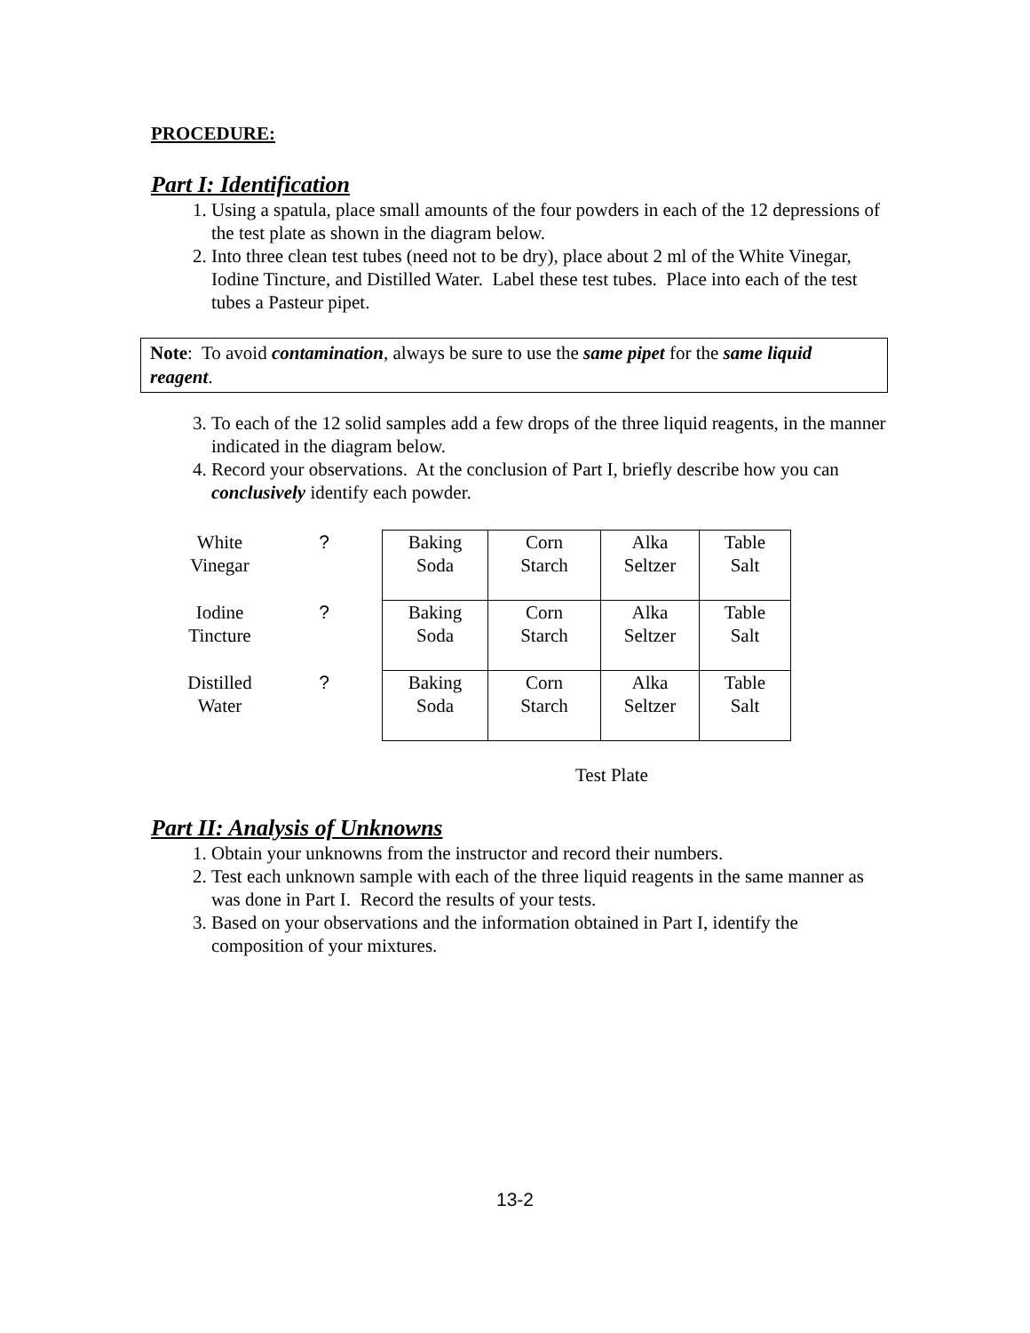PROCEDURE:
Part I: Identification
1. Using a spatula, place small amounts of the four powders in each of the 12 depressions of the test plate as shown in the diagram below.
2. Into three clean test tubes (need not to be dry), place about 2 ml of the White Vinegar, Iodine Tincture, and Distilled Water. Label these test tubes. Place into each of the test tubes a Pasteur pipet.
Note: To avoid contamination, always be sure to use the same pipet for the same liquid reagent.
3. To each of the 12 solid samples add a few drops of the three liquid reagents, in the manner indicated in the diagram below.
4. Record your observations. At the conclusion of Part I, briefly describe how you can conclusively identify each powder.
| White Vinegar | ? | Baking Soda | Corn Starch | Alka Seltzer | Table Salt |
| Iodine Tincture | ? | Baking Soda | Corn Starch | Alka Seltzer | Table Salt |
| Distilled Water | ? | Baking Soda | Corn Starch | Alka Seltzer | Table Salt |
Test Plate
Part II: Analysis of Unknowns
1. Obtain your unknowns from the instructor and record their numbers.
2. Test each unknown sample with each of the three liquid reagents in the same manner as was done in Part I. Record the results of your tests.
3. Based on your observations and the information obtained in Part I, identify the composition of your mixtures.
13-2